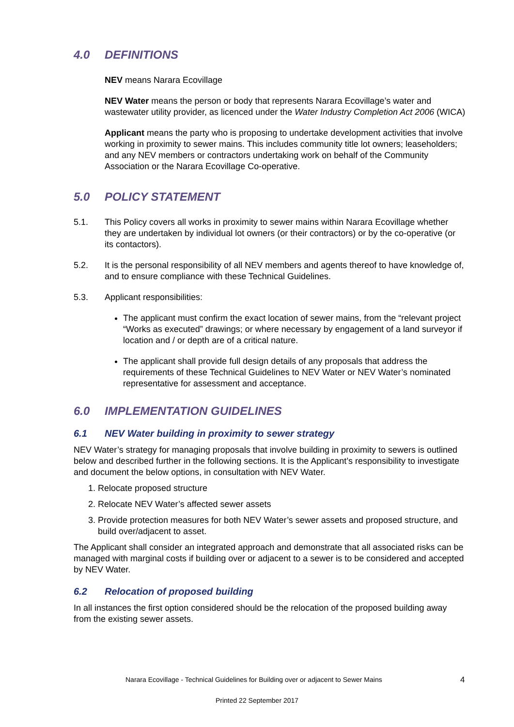4.0 DEFINITIONS
NEV means Narara Ecovillage
NEV Water means the person or body that represents Narara Ecovillage’s water and wastewater utility provider, as licenced under the Water Industry Completion Act 2006 (WICA)
Applicant means the party who is proposing to undertake development activities that involve working in proximity to sewer mains. This includes community title lot owners; leaseholders; and any NEV members or contractors undertaking work on behalf of the Community Association or the Narara Ecovillage Co-operative.
5.0 POLICY STATEMENT
5.1. This Policy covers all works in proximity to sewer mains within Narara Ecovillage whether they are undertaken by individual lot owners (or their contractors) or by the co-operative (or its contactors).
5.2. It is the personal responsibility of all NEV members and agents thereof to have knowledge of, and to ensure compliance with these Technical Guidelines.
5.3. Applicant responsibilities:
The applicant must confirm the exact location of sewer mains, from the “relevant project “Works as executed” drawings; or where necessary by engagement of a land surveyor if location and / or depth are of a critical nature.
The applicant shall provide full design details of any proposals that address the requirements of these Technical Guidelines to NEV Water or NEV Water’s nominated representative for assessment and acceptance.
6.0 IMPLEMENTATION GUIDELINES
6.1 NEV Water building in proximity to sewer strategy
NEV Water’s strategy for managing proposals that involve building in proximity to sewers is outlined below and described further in the following sections. It is the Applicant’s responsibility to investigate and document the below options, in consultation with NEV Water.
1. Relocate proposed structure
2. Relocate NEV Water’s affected sewer assets
3. Provide protection measures for both NEV Water’s sewer assets and proposed structure, and build over/adjacent to asset.
The Applicant shall consider an integrated approach and demonstrate that all associated risks can be managed with marginal costs if building over or adjacent to a sewer is to be considered and accepted by NEV Water.
6.2 Relocation of proposed building
In all instances the first option considered should be the relocation of the proposed building away from the existing sewer assets.
Narara Ecovillage - Technical Guidelines for Building over or adjacent to Sewer Mains 4
Printed 22 September 2017